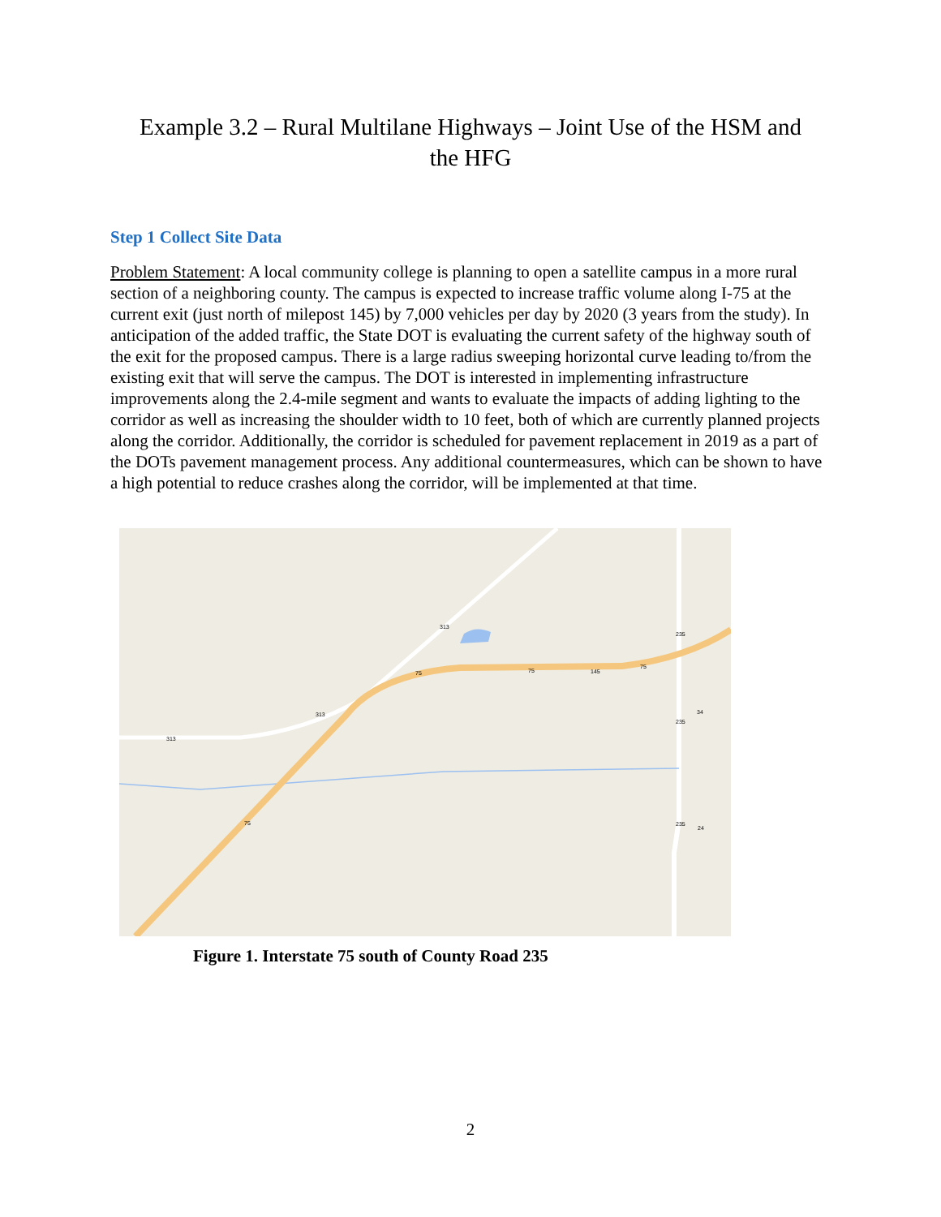Example 3.2 – Rural Multilane Highways – Joint Use of the HSM and
the HFG
Step 1 Collect Site Data
Problem Statement: A local community college is planning to open a satellite campus in a more rural section of a neighboring county. The campus is expected to increase traffic volume along I-75 at the current exit (just north of milepost 145) by 7,000 vehicles per day by 2020 (3 years from the study). In anticipation of the added traffic, the State DOT is evaluating the current safety of the highway south of the exit for the proposed campus. There is a large radius sweeping horizontal curve leading to/from the existing exit that will serve the campus. The DOT is interested in implementing infrastructure improvements along the 2.4-mile segment and wants to evaluate the impacts of adding lighting to the corridor as well as increasing the shoulder width to 10 feet, both of which are currently planned projects along the corridor. Additionally, the corridor is scheduled for pavement replacement in 2019 as a part of the DOTs pavement management process. Any additional countermeasures, which can be shown to have a high potential to reduce crashes along the corridor, will be implemented at that time.
313
313
313
75
75
75
75
145
235
235
235
34
24
Figure 1. Interstate 75 south of County Road 235
2